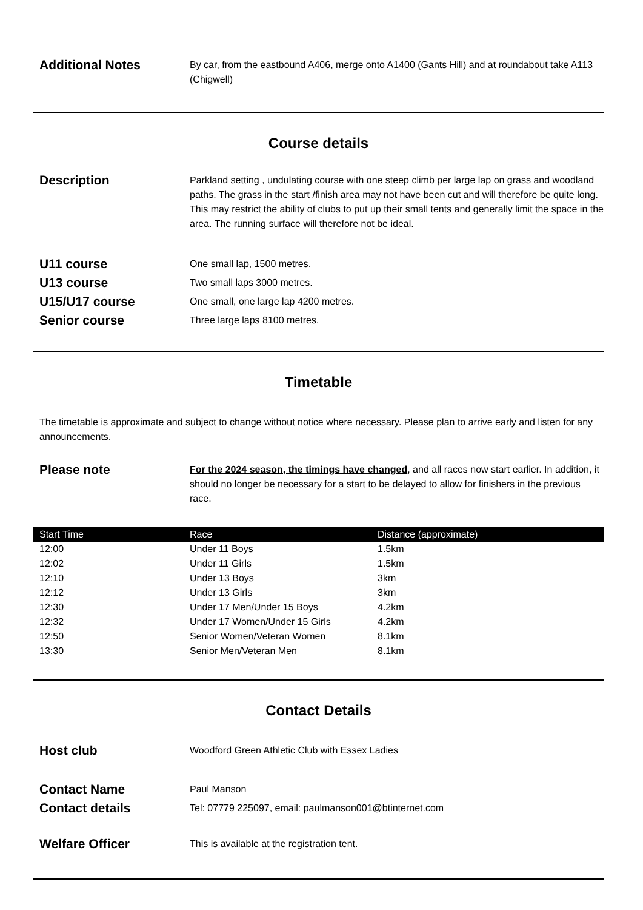Additional Notes
By car, from the eastbound A406, merge onto A1400 (Gants Hill) and at roundabout take A113 (Chigwell)
Course details
Description
Parkland setting , undulating course with one steep climb per large lap on grass and woodland paths. The grass in the start /finish area may not have been cut and will therefore be quite long. This may restrict the ability of clubs to put up their small tents and generally limit the space in the area. The running surface will therefore not be ideal.
U11 course
One small lap, 1500 metres.
U13 course
Two small laps 3000 metres.
U15/U17 course
One small, one large lap 4200 metres.
Senior course
Three large laps 8100 metres.
Timetable
The timetable is approximate and subject to change without notice where necessary. Please plan to arrive early and listen for any announcements.
Please note
For the 2024 season, the timings have changed, and all races now start earlier. In addition, it should no longer be necessary for a start to be delayed to allow for finishers in the previous race.
| Start Time | Race | Distance (approximate) |
| --- | --- | --- |
| 12:00 | Under 11 Boys | 1.5km |
| 12:02 | Under 11 Girls | 1.5km |
| 12:10 | Under 13 Boys | 3km |
| 12:12 | Under 13 Girls | 3km |
| 12:30 | Under 17 Men/Under 15 Boys | 4.2km |
| 12:32 | Under 17 Women/Under 15 Girls | 4.2km |
| 12:50 | Senior Women/Veteran Women | 8.1km |
| 13:30 | Senior Men/Veteran Men | 8.1km |
Contact Details
Host club
Woodford Green Athletic Club with Essex Ladies
Contact Name
Paul Manson
Contact details
Tel: 07779 225097, email: paulmanson001@btinternet.com
Welfare Officer
This is available at the registration tent.